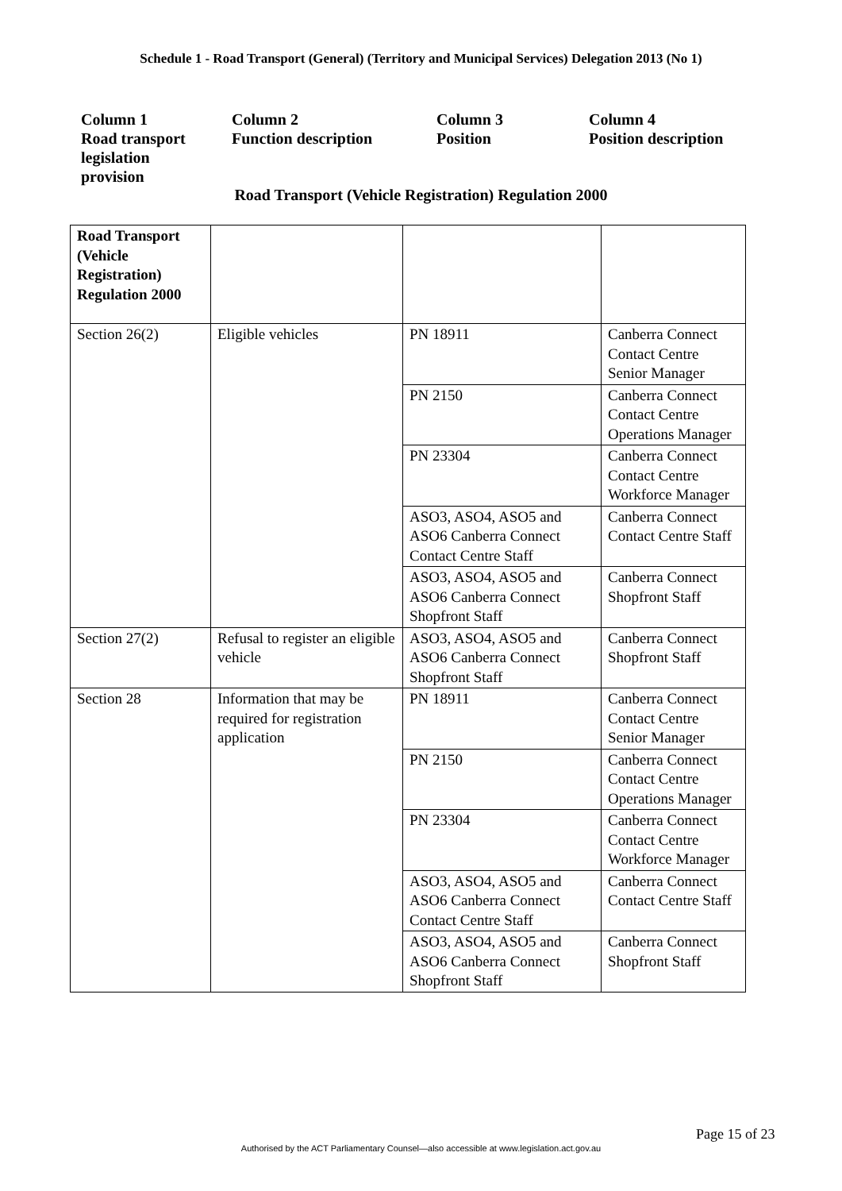Schedule 1 - Road Transport (General) (Territory and Municipal Services) Delegation 2013 (No 1)
Column 1
Road transport
legislation
provision
Column 2
Function description
Column 3
Position
Column 4
Position description
Road Transport (Vehicle Registration) Regulation 2000
| Road Transport (Vehicle Registration) Regulation 2000 | | | |
| Section 26(2) | Eligible vehicles | PN 18911 | Canberra Connect Contact Centre Senior Manager |
| | | PN 2150 | Canberra Connect Contact Centre Operations Manager |
| | | PN 23304 | Canberra Connect Contact Centre Workforce Manager |
| | | ASO3, ASO4, ASO5 and ASO6 Canberra Connect Contact Centre Staff | Canberra Connect Contact Centre Staff |
| | | ASO3, ASO4, ASO5 and ASO6 Canberra Connect Shopfront Staff | Canberra Connect Shopfront Staff |
| Section 27(2) | Refusal to register an eligible vehicle | ASO3, ASO4, ASO5 and ASO6 Canberra Connect Shopfront Staff | Canberra Connect Shopfront Staff |
| Section 28 | Information that may be required for registration application | PN 18911 | Canberra Connect Contact Centre Senior Manager |
| | | PN 2150 | Canberra Connect Contact Centre Operations Manager |
| | | PN 23304 | Canberra Connect Contact Centre Workforce Manager |
| | | ASO3, ASO4, ASO5 and ASO6 Canberra Connect Contact Centre Staff | Canberra Connect Contact Centre Staff |
| | | ASO3, ASO4, ASO5 and ASO6 Canberra Connect Shopfront Staff | Canberra Connect Shopfront Staff |
Page 15 of 23
Authorised by the ACT Parliamentary Counsel—also accessible at www.legislation.act.gov.au